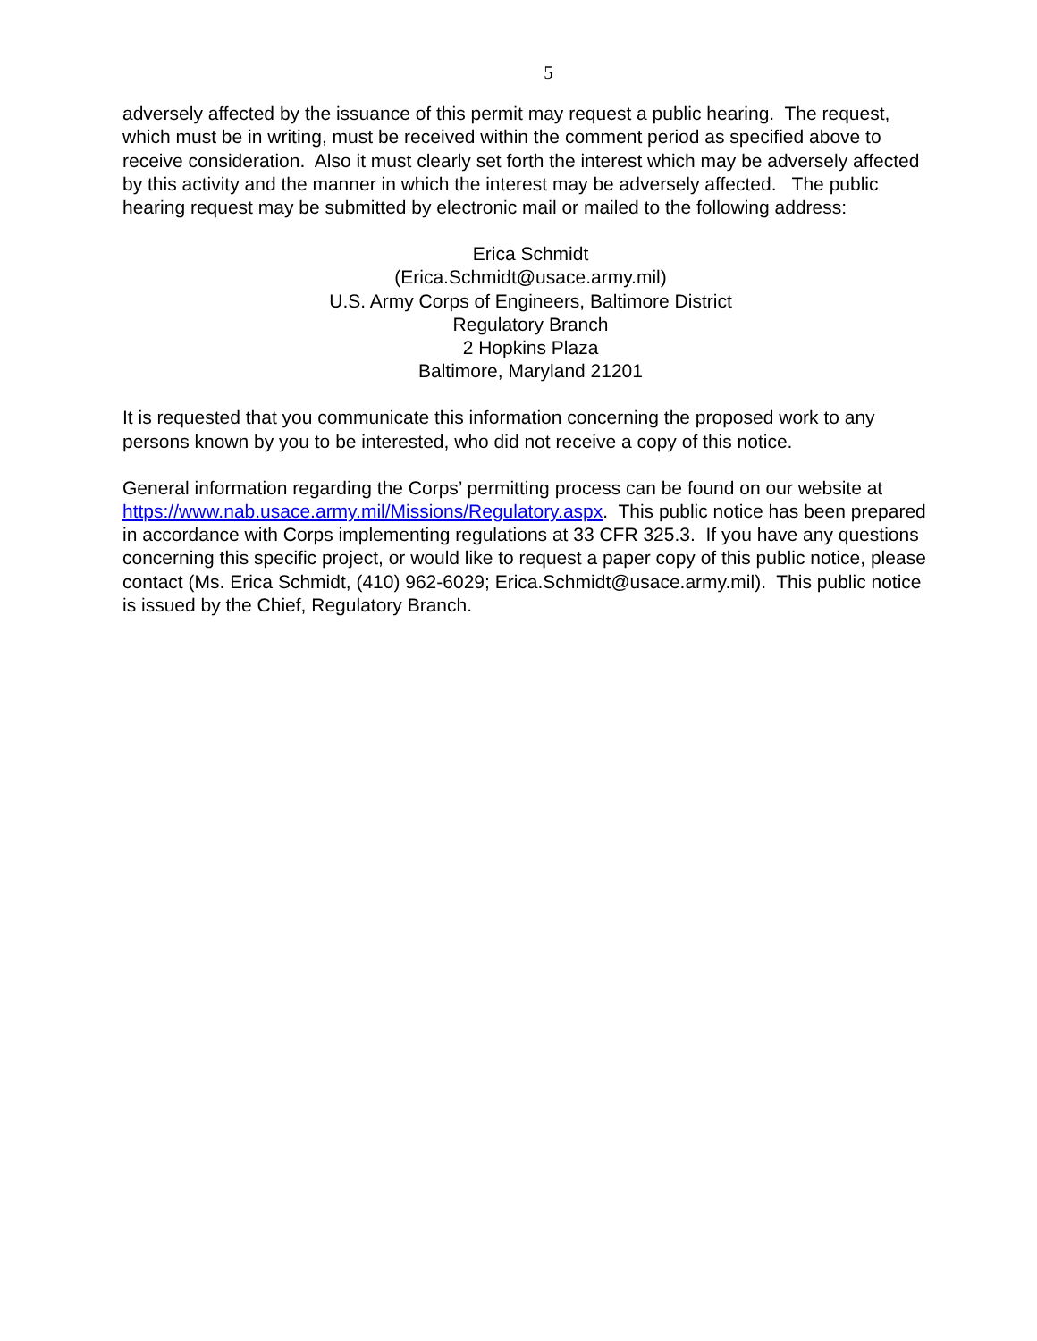5
adversely affected by the issuance of this permit may request a public hearing. The request, which must be in writing, must be received within the comment period as specified above to receive consideration. Also it must clearly set forth the interest which may be adversely affected by this activity and the manner in which the interest may be adversely affected. The public hearing request may be submitted by electronic mail or mailed to the following address:
Erica Schmidt
(Erica.Schmidt@usace.army.mil)
U.S. Army Corps of Engineers, Baltimore District
Regulatory Branch
2 Hopkins Plaza
Baltimore, Maryland 21201
It is requested that you communicate this information concerning the proposed work to any persons known by you to be interested, who did not receive a copy of this notice.
General information regarding the Corps’ permitting process can be found on our website at https://www.nab.usace.army.mil/Missions/Regulatory.aspx. This public notice has been prepared in accordance with Corps implementing regulations at 33 CFR 325.3. If you have any questions concerning this specific project, or would like to request a paper copy of this public notice, please contact (Ms. Erica Schmidt, (410) 962-6029; Erica.Schmidt@usace.army.mil). This public notice is issued by the Chief, Regulatory Branch.